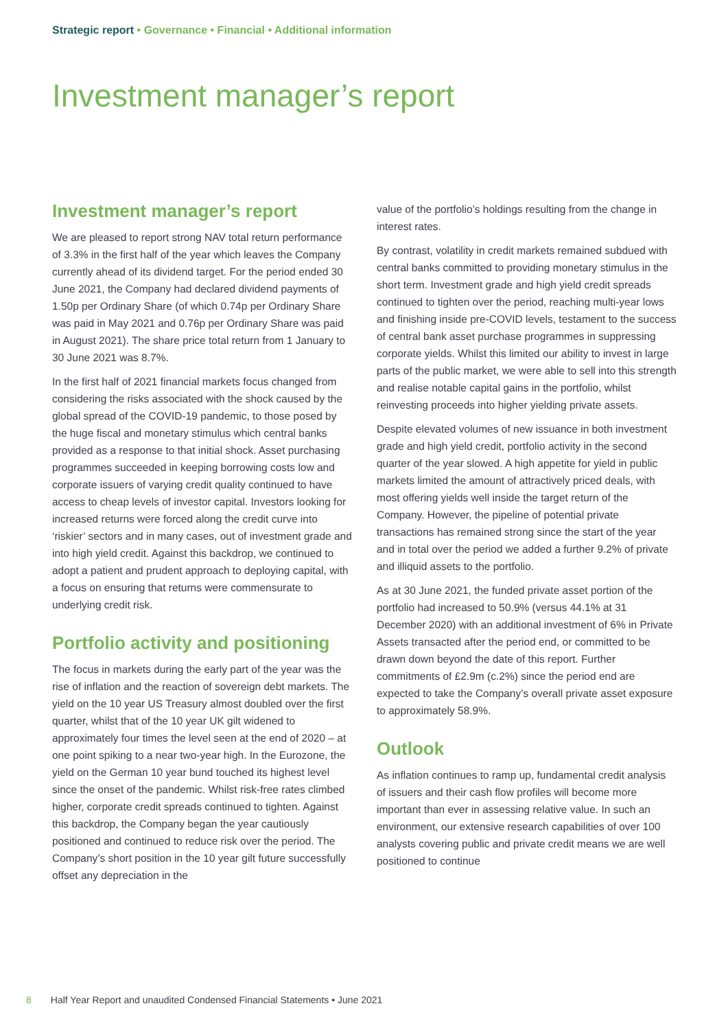Strategic report • Governance • Financial • Additional information
Investment manager’s report
Investment manager’s report
We are pleased to report strong NAV total return performance of 3.3% in the first half of the year which leaves the Company currently ahead of its dividend target. For the period ended 30 June 2021, the Company had declared dividend payments of 1.50p per Ordinary Share (of which 0.74p per Ordinary Share was paid in May 2021 and 0.76p per Ordinary Share was paid in August 2021). The share price total return from 1 January to 30 June 2021 was 8.7%.
In the first half of 2021 financial markets focus changed from considering the risks associated with the shock caused by the global spread of the COVID-19 pandemic, to those posed by the huge fiscal and monetary stimulus which central banks provided as a response to that initial shock. Asset purchasing programmes succeeded in keeping borrowing costs low and corporate issuers of varying credit quality continued to have access to cheap levels of investor capital. Investors looking for increased returns were forced along the credit curve into ‘riskier’ sectors and in many cases, out of investment grade and into high yield credit. Against this backdrop, we continued to adopt a patient and prudent approach to deploying capital, with a focus on ensuring that returns were commensurate to underlying credit risk.
Portfolio activity and positioning
The focus in markets during the early part of the year was the rise of inflation and the reaction of sovereign debt markets. The yield on the 10 year US Treasury almost doubled over the first quarter, whilst that of the 10 year UK gilt widened to approximately four times the level seen at the end of 2020 – at one point spiking to a near two-year high. In the Eurozone, the yield on the German 10 year bund touched its highest level since the onset of the pandemic. Whilst risk-free rates climbed higher, corporate credit spreads continued to tighten. Against this backdrop, the Company began the year cautiously positioned and continued to reduce risk over the period. The Company’s short position in the 10 year gilt future successfully offset any depreciation in the
value of the portfolio’s holdings resulting from the change in interest rates.
By contrast, volatility in credit markets remained subdued with central banks committed to providing monetary stimulus in the short term. Investment grade and high yield credit spreads continued to tighten over the period, reaching multi-year lows and finishing inside pre-COVID levels, testament to the success of central bank asset purchase programmes in suppressing corporate yields. Whilst this limited our ability to invest in large parts of the public market, we were able to sell into this strength and realise notable capital gains in the portfolio, whilst reinvesting proceeds into higher yielding private assets.
Despite elevated volumes of new issuance in both investment grade and high yield credit, portfolio activity in the second quarter of the year slowed. A high appetite for yield in public markets limited the amount of attractively priced deals, with most offering yields well inside the target return of the Company. However, the pipeline of potential private transactions has remained strong since the start of the year and in total over the period we added a further 9.2% of private and illiquid assets to the portfolio.
As at 30 June 2021, the funded private asset portion of the portfolio had increased to 50.9% (versus 44.1% at 31 December 2020) with an additional investment of 6% in Private Assets transacted after the period end, or committed to be drawn down beyond the date of this report. Further commitments of £2.9m (c.2%) since the period end are expected to take the Company’s overall private asset exposure to approximately 58.9%.
Outlook
As inflation continues to ramp up, fundamental credit analysis of issuers and their cash flow profiles will become more important than ever in assessing relative value. In such an environment, our extensive research capabilities of over 100 analysts covering public and private credit means we are well positioned to continue
8 Half Year Report and unaudited Condensed Financial Statements • June 2021